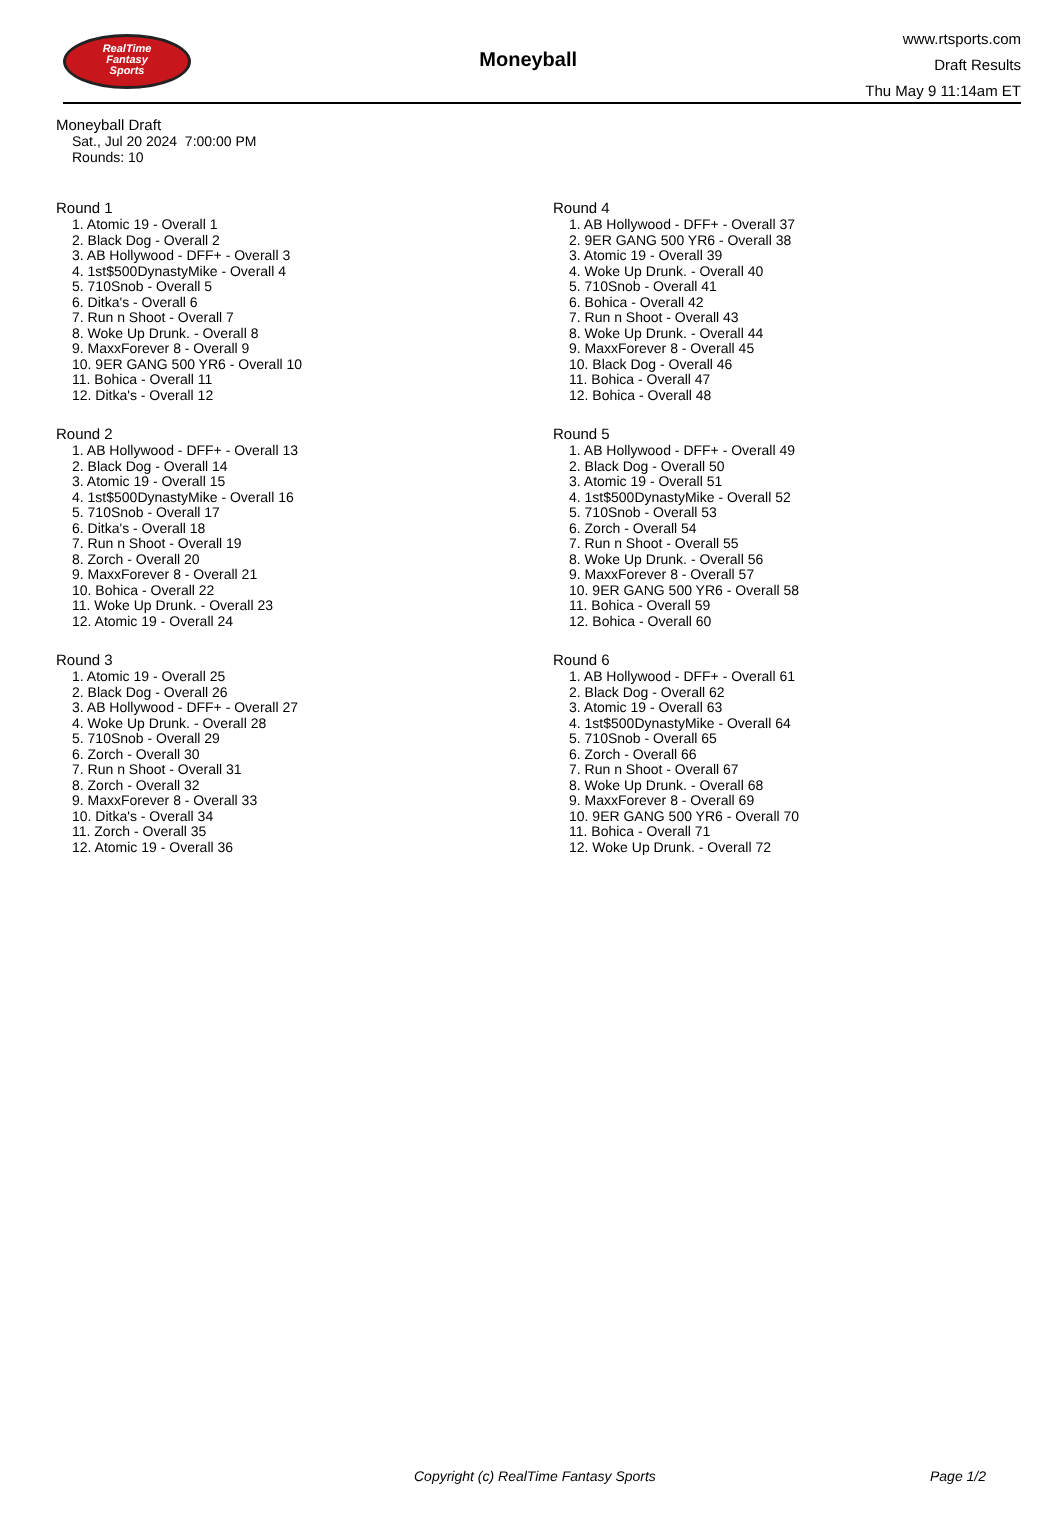RealTime
Fantasy
Sports
Moneyball
www.rtsports.com
Draft Results
Thu May 9 11:14am ET
Moneyball Draft
Sat., Jul 20 2024 7:00:00 PM
Rounds: 10
Round 1
1. Atomic 19 - Overall 1
2. Black Dog - Overall 2
3. AB Hollywood - DFF+ - Overall 3
4. 1st$500DynastyMike - Overall 4
5. 710Snob - Overall 5
6. Ditka's - Overall 6
7. Run n Shoot - Overall 7
8. Woke Up Drunk. - Overall 8
9. MaxxForever 8 - Overall 9
10. 9ER GANG 500 YR6 - Overall 10
11. Bohica - Overall 11
12. Ditka's - Overall 12
Round 2
1. AB Hollywood - DFF+ - Overall 13
2. Black Dog - Overall 14
3. Atomic 19 - Overall 15
4. 1st$500DynastyMike - Overall 16
5. 710Snob - Overall 17
6. Ditka's - Overall 18
7. Run n Shoot - Overall 19
8. Zorch - Overall 20
9. MaxxForever 8 - Overall 21
10. Bohica - Overall 22
11. Woke Up Drunk. - Overall 23
12. Atomic 19 - Overall 24
Round 3
1. Atomic 19 - Overall 25
2. Black Dog - Overall 26
3. AB Hollywood - DFF+ - Overall 27
4. Woke Up Drunk. - Overall 28
5. 710Snob - Overall 29
6. Zorch - Overall 30
7. Run n Shoot - Overall 31
8. Zorch - Overall 32
9. MaxxForever 8 - Overall 33
10. Ditka's - Overall 34
11. Zorch - Overall 35
12. Atomic 19 - Overall 36
Round 4
1. AB Hollywood - DFF+ - Overall 37
2. 9ER GANG 500 YR6 - Overall 38
3. Atomic 19 - Overall 39
4. Woke Up Drunk. - Overall 40
5. 710Snob - Overall 41
6. Bohica - Overall 42
7. Run n Shoot - Overall 43
8. Woke Up Drunk. - Overall 44
9. MaxxForever 8 - Overall 45
10. Black Dog - Overall 46
11. Bohica - Overall 47
12. Bohica - Overall 48
Round 5
1. AB Hollywood - DFF+ - Overall 49
2. Black Dog - Overall 50
3. Atomic 19 - Overall 51
4. 1st$500DynastyMike - Overall 52
5. 710Snob - Overall 53
6. Zorch - Overall 54
7. Run n Shoot - Overall 55
8. Woke Up Drunk. - Overall 56
9. MaxxForever 8 - Overall 57
10. 9ER GANG 500 YR6 - Overall 58
11. Bohica - Overall 59
12. Bohica - Overall 60
Round 6
1. AB Hollywood - DFF+ - Overall 61
2. Black Dog - Overall 62
3. Atomic 19 - Overall 63
4. 1st$500DynastyMike - Overall 64
5. 710Snob - Overall 65
6. Zorch - Overall 66
7. Run n Shoot - Overall 67
8. Woke Up Drunk. - Overall 68
9. MaxxForever 8 - Overall 69
10. 9ER GANG 500 YR6 - Overall 70
11. Bohica - Overall 71
12. Woke Up Drunk. - Overall 72
Copyright (c) RealTime Fantasy Sports Page 1/2